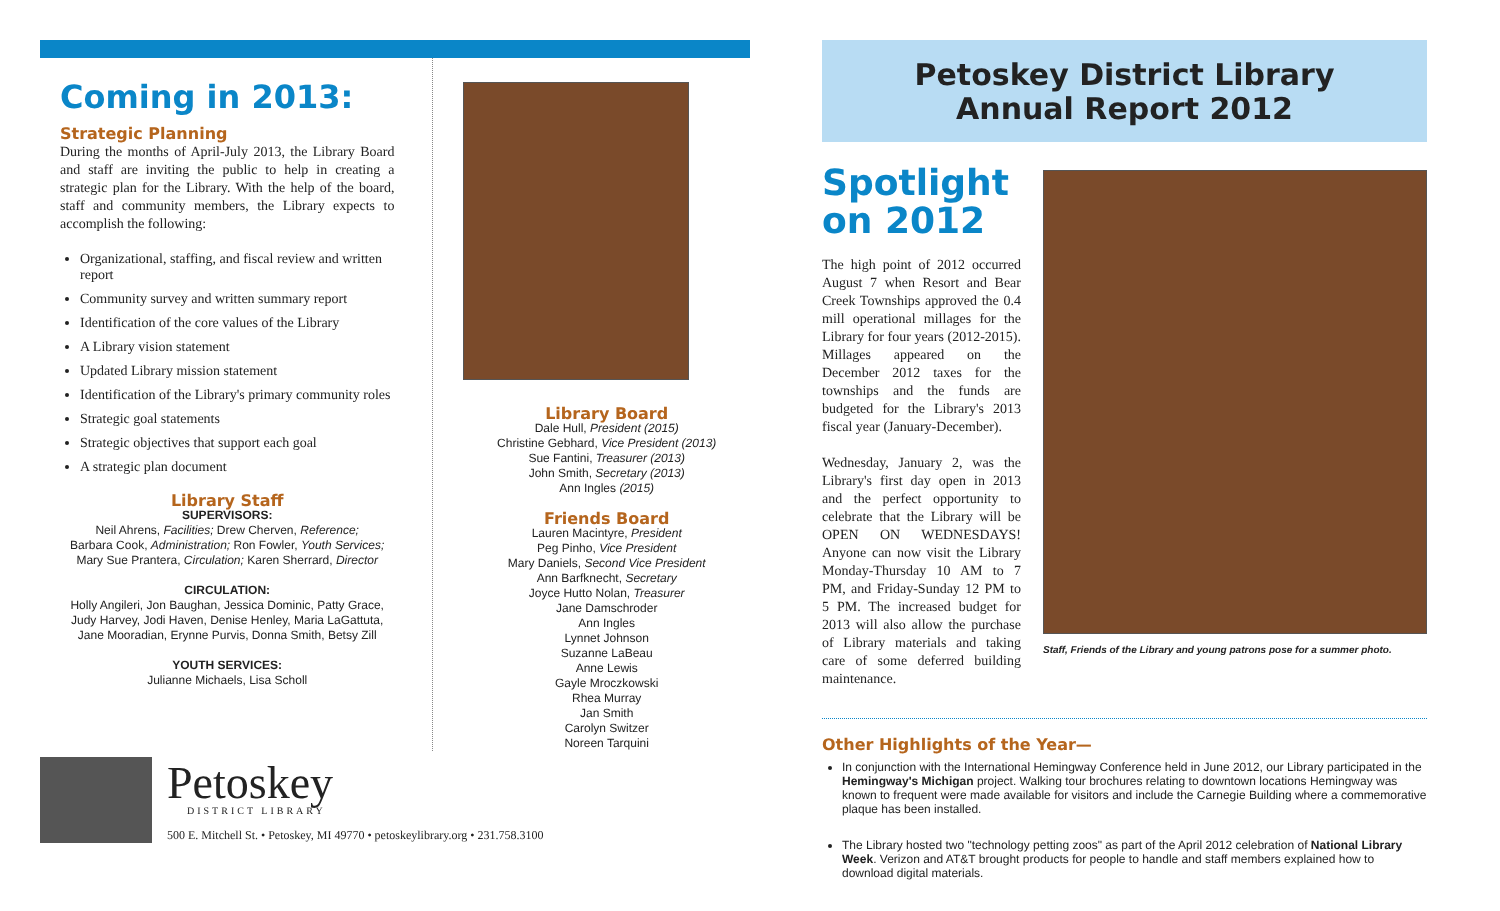Coming in 2013:
Strategic Planning
During the months of April-July 2013, the Library Board and staff are inviting the public to help in creating a strategic plan for the Library. With the help of the board, staff and community members, the Library expects to accomplish the following:
Organizational, staffing, and fiscal review and written report
Community survey and written summary report
Identification of the core values of the Library
A Library vision statement
Updated Library mission statement
Identification of the Library's primary community roles
Strategic goal statements
Strategic objectives that support each goal
A strategic plan document
Library Staff
SUPERVISORS:
Neil Ahrens, Facilities; Drew Cherven, Reference;
Barbara Cook, Administration; Ron Fowler, Youth Services;
Mary Sue Prantera, Circulation; Karen Sherrard, Director
CIRCULATION:
Holly Angileri, Jon Baughan, Jessica Dominic, Patty Grace, Judy Harvey, Jodi Haven, Denise Henley, Maria LaGattuta, Jane Mooradian, Erynne Purvis, Donna Smith, Betsy Zill
YOUTH SERVICES:
Julianne Michaels, Lisa Scholl
Library Board
Dale Hull, President (2015)
Christine Gebhard, Vice President (2013)
Sue Fantini, Treasurer (2013)
John Smith, Secretary (2013)
Ann Ingles (2015)
Friends Board
Lauren Macintyre, President
Peg Pinho, Vice President
Mary Daniels, Second Vice President
Ann Barfknecht, Secretary
Joyce Hutto Nolan, Treasurer
Jane Damschroder
Ann Ingles
Lynnet Johnson
Suzanne LaBeau
Anne Lewis
Gayle Mroczkowski
Rhea Murray
Jan Smith
Carolyn Switzer
Noreen Tarquini
Petoskey
DISTRICT LIBRARY
500 E. Mitchell St. • Petoskey, MI 49770 • petoskeylibrary.org • 231.758.3100
Petoskey District Library
Annual Report 2012
Spotlight
on 2012
The high point of 2012 occurred August 7 when Resort and Bear Creek Townships approved the 0.4 mill operational millages for the Library for four years (2012-2015). Millages appeared on the December 2012 taxes for the townships and the funds are budgeted for the Library's 2013 fiscal year (January-December).
Wednesday, January 2, was the Library's first day open in 2013 and the perfect opportunity to celebrate that the Library will be OPEN ON WEDNESDAYS! Anyone can now visit the Library Monday-Thursday 10 AM to 7 PM, and Friday-Sunday 12 PM to 5 PM. The increased budget for 2013 will also allow the purchase of Library materials and taking care of some deferred building maintenance.
Staff, Friends of the Library and young patrons pose for a summer photo.
Other Highlights of the Year—
In conjunction with the International Hemingway Conference held in June 2012, our Library participated in the Hemingway's Michigan project. Walking tour brochures relating to downtown locations Hemingway was known to frequent were made available for visitors and include the Carnegie Building where a commemorative plaque has been installed.
The Library hosted two "technology petting zoos" as part of the April 2012 celebration of National Library Week. Verizon and AT&T brought products for people to handle and staff members explained how to download digital materials.